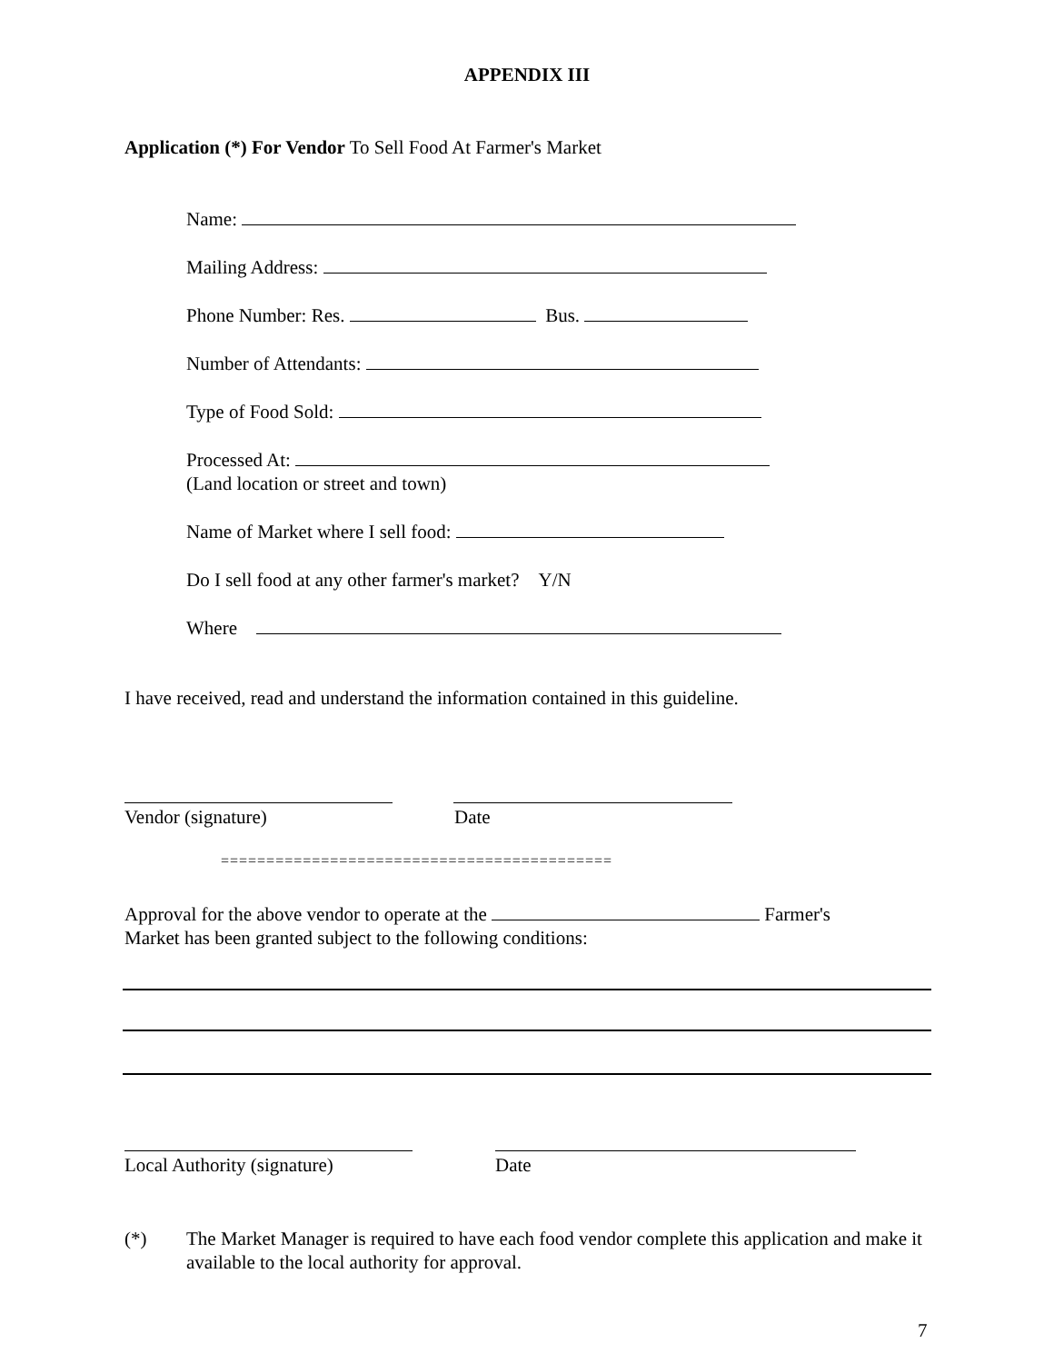APPENDIX III
Application (*) For Vendor To Sell Food At Farmer's Market
Name:
Mailing Address:
Phone Number: Res. Bus.
Number of Attendants:
Type of Food Sold:
Processed At:
(Land location or street and town)
Name of Market where I sell food:
Do I sell food at any other farmer's market? Y/N
Where
I have received, read and understand the information contained in this guideline.
Vendor (signature) Date
===========================================
Approval for the above vendor to operate at the Farmer's Market has been granted subject to the following conditions:
Local Authority (signature) Date
(*) The Market Manager is required to have each food vendor complete this application and make it available to the local authority for approval.
7